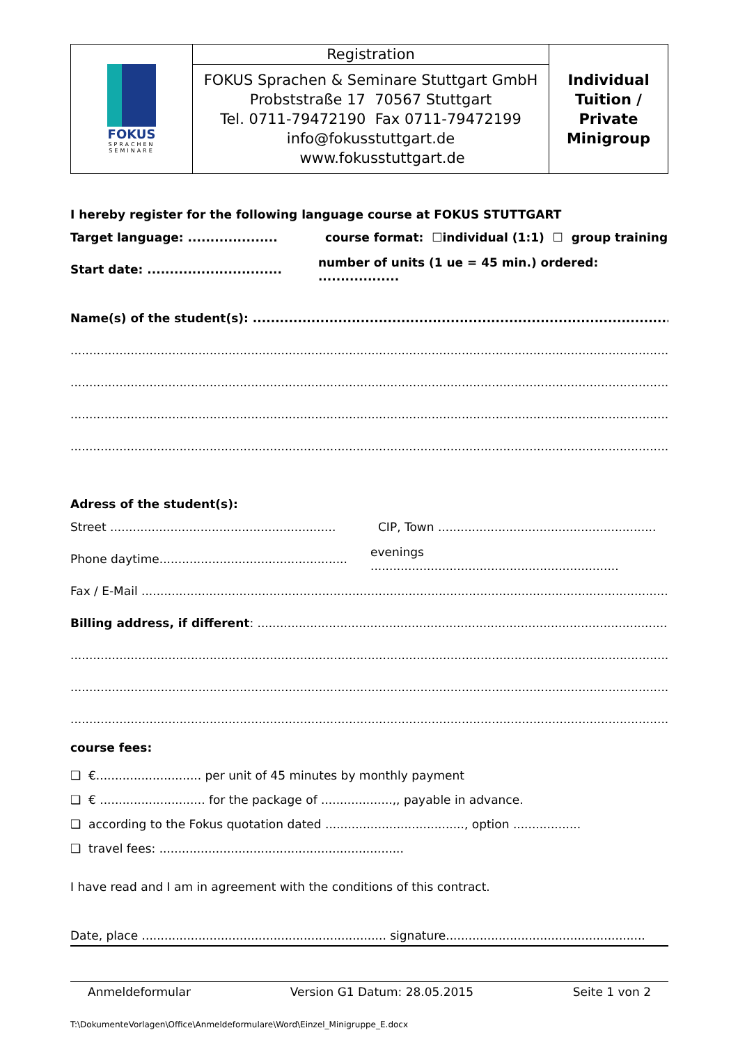| FOKUS SPRACHEN SEMINARE | Registration FOKUS Sprachen & Seminare Stuttgart GmbH Probststraße 17 70567 Stuttgart Tel. 0711-79472190 Fax 0711-79472199 info@fokusstuttgart.de www.fokusstuttgart.de | Individual Tuition / Private Minigroup |
I hereby register for the following language course at FOKUS STUTTGART
Target language: .................... course format: ☐individual (1:1) ☐ group training
Start date: .............................. number of units (1 ue = 45 min.) ordered: ..................
Name(s) of the student(s): ......................................................................................................................
..............................................................................................................................................................................................
..............................................................................................................................................................................................
..............................................................................................................................................................................................
..............................................................................................................................................................................................
Adress of the student(s):
Street ............................................................ CIP, Town ..........................................................
Phone daytime.................................................. evenings ..................................................................
Fax / E-Mail ..............................................................................................................................................
Billing address, if different: .............................................................................................................
..............................................................................................................................................................................................
..............................................................................................................................................................................................
..............................................................................................................................................................................................
course fees:
❑ €............................ per unit of 45 minutes by monthly payment
❑ € ............................ for the package of ...................,, payable in advance.
❑ according to the Fokus quotation dated ....................................., option ..................
❑ travel fees: .................................................................
I have read and I am in agreement with the conditions of this contract.
Date, place ................................................................. signature.....................................................
Anmeldeformular Version G1 Datum: 28.05.2015 Seite 1 von 2
T:\DokumenteVorlagen\Office\Anmeldeformulare\Word\Einzel_Minigruppe_E.docx